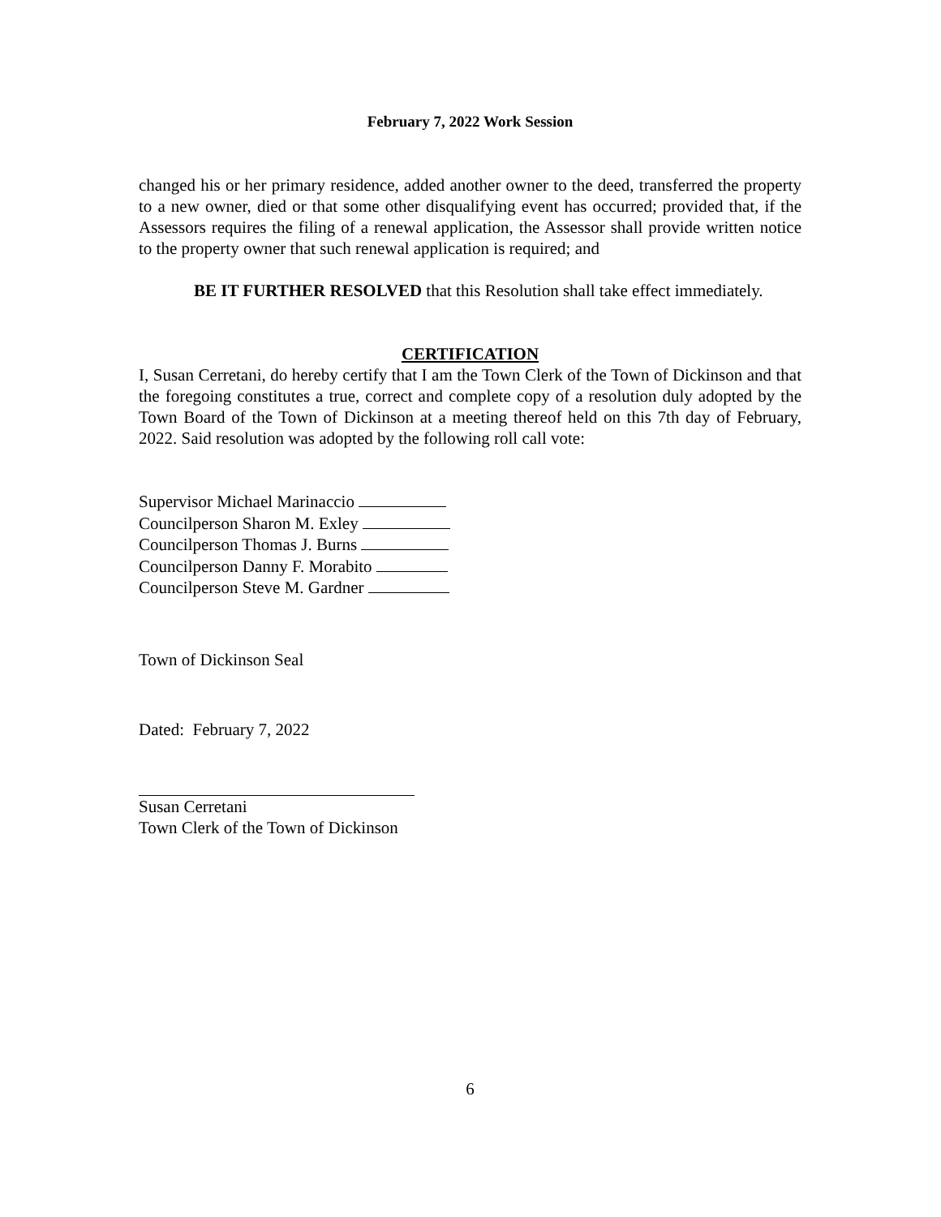February 7, 2022 Work Session
changed his or her primary residence, added another owner to the deed, transferred the property to a new owner, died or that some other disqualifying event has occurred; provided that, if the Assessors requires the filing of a renewal application, the Assessor shall provide written notice to the property owner that such renewal application is required; and
BE IT FURTHER RESOLVED that this Resolution shall take effect immediately.
CERTIFICATION
I, Susan Cerretani, do hereby certify that I am the Town Clerk of the Town of Dickinson and that the foregoing constitutes a true, correct and complete copy of a resolution duly adopted by the Town Board of the Town of Dickinson at a meeting thereof held on this 7th day of February, 2022. Said resolution was adopted by the following roll call vote:
Supervisor Michael Marinaccio
Councilperson Sharon M. Exley
Councilperson Thomas J. Burns
Councilperson Danny F. Morabito
Councilperson Steve M. Gardner
Town of Dickinson Seal
Dated: February 7, 2022
Susan Cerretani
Town Clerk of the Town of Dickinson
6